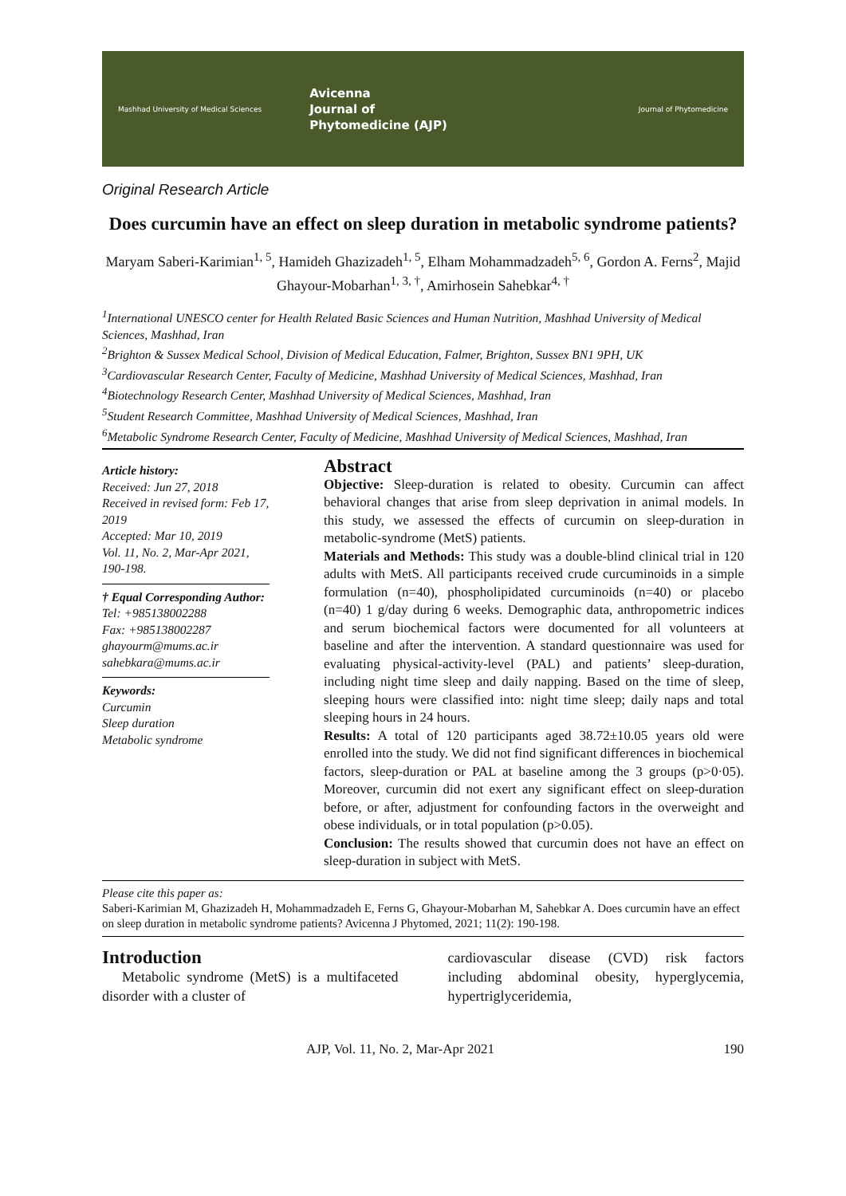Mashhad University of Medical Sciences
Avicenna
Journal of
Phytomedicine (AJP)
Journal of Phytomedicine
Original Research Article
Does curcumin have an effect on sleep duration in metabolic syndrome patients?
Maryam Saberi-Karimian<sup>1, 5</sup>, Hamideh Ghazizadeh<sup>1, 5</sup>, Elham Mohammadzadeh<sup>5, 6</sup>, Gordon A. Ferns<sup>2</sup>, Majid Ghayour-Mobarhan<sup>1, 3, †</sup>, Amirhosein Sahebkar<sup>4, †</sup>
<sup>1</sup> International UNESCO center for Health Related Basic Sciences and Human Nutrition, Mashhad University of Medical Sciences, Mashhad, Iran
<sup>2</sup> Brighton & Sussex Medical School, Division of Medical Education, Falmer, Brighton, Sussex BN1 9PH, UK
<sup>3</sup> Cardiovascular Research Center, Faculty of Medicine, Mashhad University of Medical Sciences, Mashhad, Iran
<sup>4</sup> Biotechnology Research Center, Mashhad University of Medical Sciences, Mashhad, Iran
<sup>5</sup> Student Research Committee, Mashhad University of Medical Sciences, Mashhad, Iran
<sup>6</sup> Metabolic Syndrome Research Center, Faculty of Medicine, Mashhad University of Medical Sciences, Mashhad, Iran
Article history:
Received: Jun 27, 2018
Received in revised form: Feb 17, 2019
Accepted: Mar 10, 2019
Vol. 11, No. 2, Mar-Apr 2021, 190-198.
† Equal Corresponding Author:
Tel: +985138002288
Fax: +985138002287
ghayourm@mums.ac.ir
sahebkara@mums.ac.ir
Keywords:
Curcumin
Sleep duration
Metabolic syndrome
Abstract
Objective: Sleep-duration is related to obesity. Curcumin can affect behavioral changes that arise from sleep deprivation in animal models. In this study, we assessed the effects of curcumin on sleep-duration in metabolic-syndrome (MetS) patients.
Materials and Methods: This study was a double-blind clinical trial in 120 adults with MetS. All participants received crude curcuminoids in a simple formulation (n=40), phospholipidated curcuminoids (n=40) or placebo (n=40) 1 g/day during 6 weeks. Demographic data, anthropometric indices and serum biochemical factors were documented for all volunteers at baseline and after the intervention. A standard questionnaire was used for evaluating physical-activity-level (PAL) and patients’ sleep-duration, including night time sleep and daily napping. Based on the time of sleep, sleeping hours were classified into: night time sleep; daily naps and total sleeping hours in 24 hours.
Results: A total of 120 participants aged 38.72±10.05 years old were enrolled into the study. We did not find significant differences in biochemical factors, sleep-duration or PAL at baseline among the 3 groups (p>0·05). Moreover, curcumin did not exert any significant effect on sleep-duration before, or after, adjustment for confounding factors in the overweight and obese individuals, or in total population (p>0.05).
Conclusion: The results showed that curcumin does not have an effect on sleep-duration in subject with MetS.
Please cite this paper as:
Saberi-Karimian M, Ghazizadeh H, Mohammadzadeh E, Ferns G, Ghayour-Mobarhan M, Sahebkar A. Does curcumin have an effect on sleep duration in metabolic syndrome patients? Avicenna J Phytomed, 2021; 11(2): 190-198.
Introduction
Metabolic syndrome (MetS) is a multifaceted disorder with a cluster of
cardiovascular disease (CVD) risk factors including abdominal obesity, hyperglycemia, hypertriglyceridemia,
AJP, Vol. 11, No. 2, Mar-Apr 2021 190